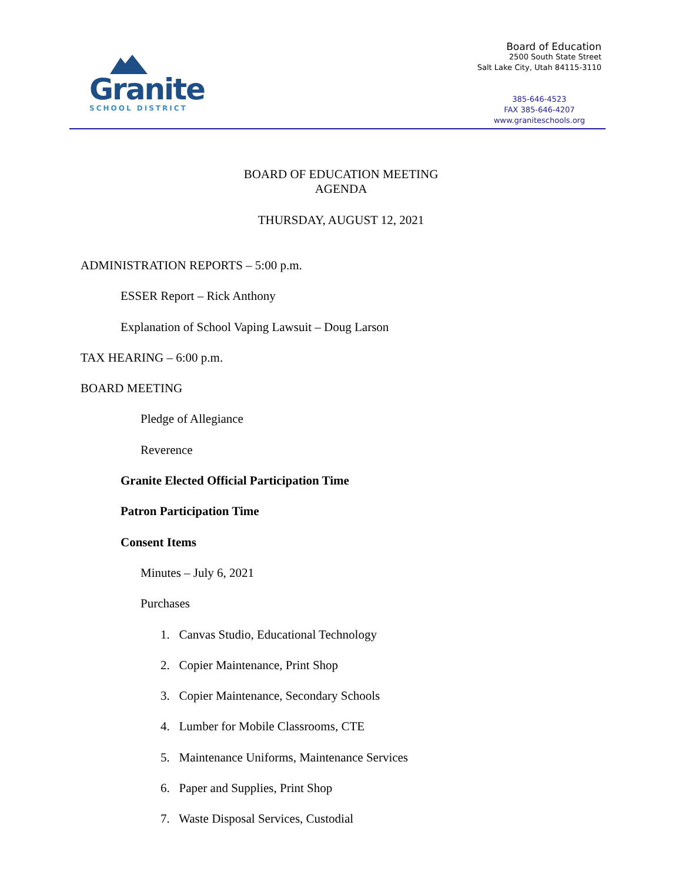Granite
SCHOOL DISTRICT
Board of Education
2500 South State Street
Salt Lake City, Utah 84115-3110
385-646-4523
FAX 385-646-4207
www.graniteschools.org
BOARD OF EDUCATION MEETING
AGENDA
THURSDAY, AUGUST 12, 2021
ADMINISTRATION REPORTS – 5:00 p.m.
ESSER Report – Rick Anthony
Explanation of School Vaping Lawsuit – Doug Larson
TAX HEARING – 6:00 p.m.
BOARD MEETING
Pledge of Allegiance
Reverence
Granite Elected Official Participation Time
Patron Participation Time
Consent Items
Minutes – July 6, 2021
Purchases
1. Canvas Studio, Educational Technology
2. Copier Maintenance, Print Shop
3. Copier Maintenance, Secondary Schools
4. Lumber for Mobile Classrooms, CTE
5. Maintenance Uniforms, Maintenance Services
6. Paper and Supplies, Print Shop
7. Waste Disposal Services, Custodial